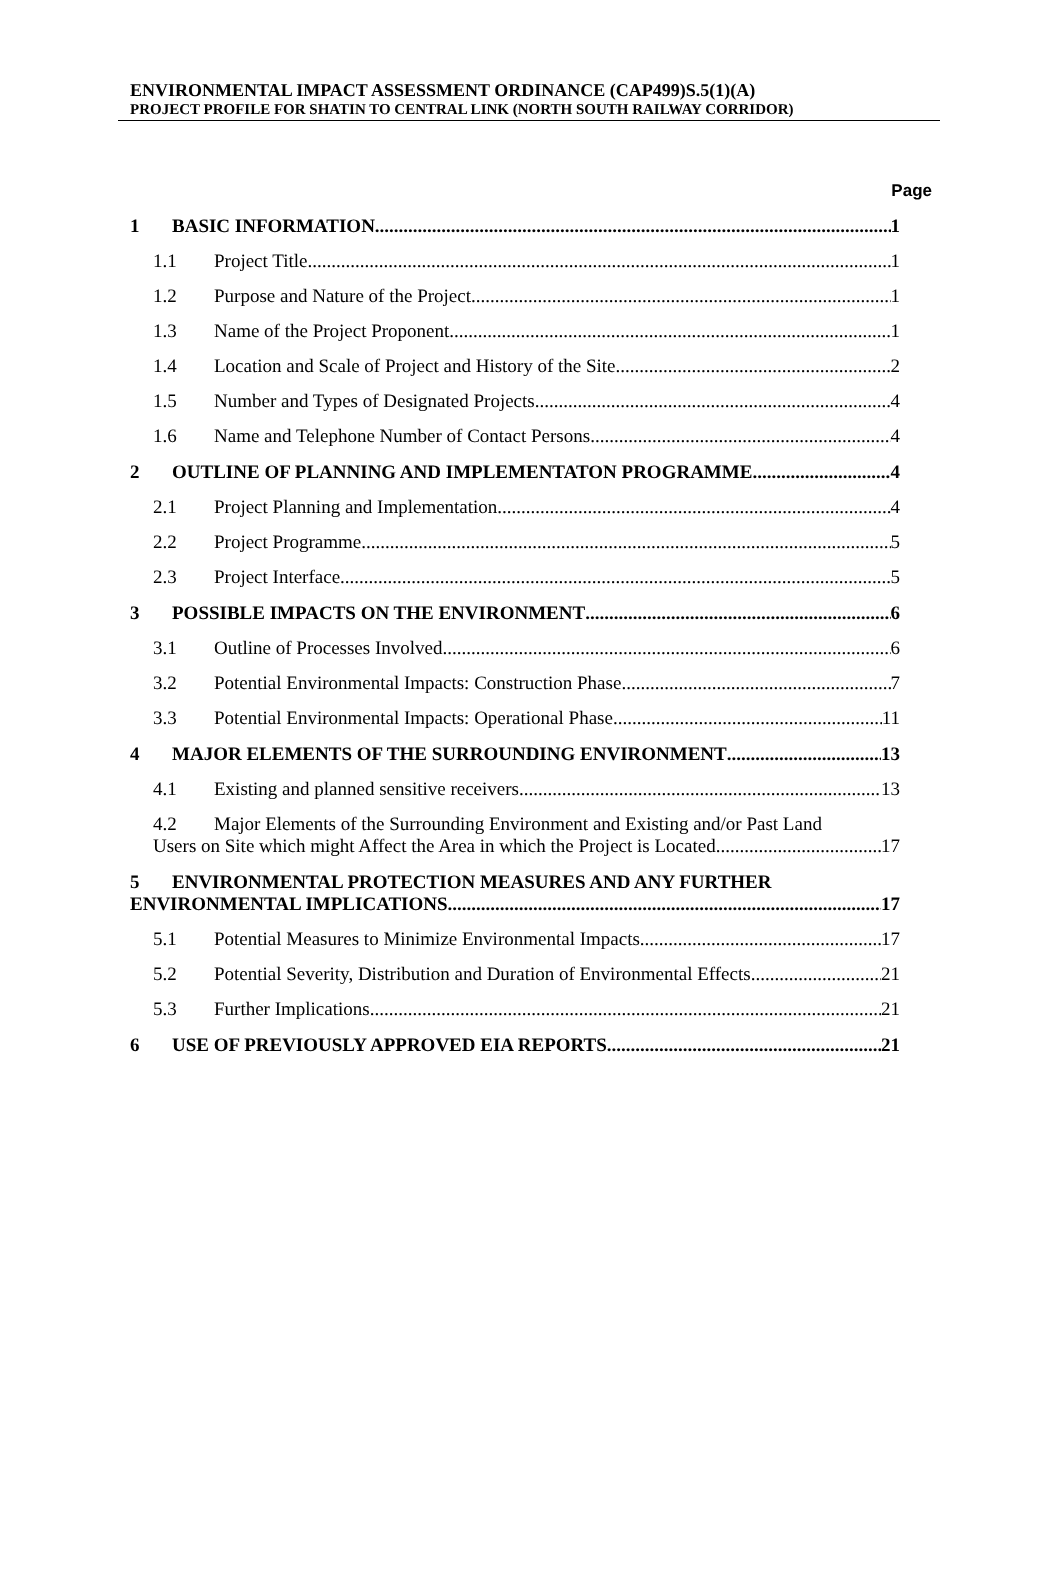ENVIRONMENTAL IMPACT ASSESSMENT ORDINANCE (CAP499)S.5(1)(A)
PROJECT PROFILE FOR SHATIN TO CENTRAL LINK (NORTH SOUTH RAILWAY CORRIDOR)
Page
1 BASIC INFORMATION 1
1.1 Project Title 1
1.2 Purpose and Nature of the Project 1
1.3 Name of the Project Proponent 1
1.4 Location and Scale of Project and History of the Site 2
1.5 Number and Types of Designated Projects 4
1.6 Name and Telephone Number of Contact Persons 4
2 OUTLINE OF PLANNING AND IMPLEMENTATON PROGRAMME 4
2.1 Project Planning and Implementation 4
2.2 Project Programme 5
2.3 Project Interface 5
3 POSSIBLE IMPACTS ON THE ENVIRONMENT 6
3.1 Outline of Processes Involved 6
3.2 Potential Environmental Impacts: Construction Phase 7
3.3 Potential Environmental Impacts: Operational Phase 11
4 MAJOR ELEMENTS OF THE SURROUNDING ENVIRONMENT 13
4.1 Existing and planned sensitive receivers 13
4.2 Major Elements of the Surrounding Environment and Existing and/or Past Land
Users on Site which might Affect the Area in which the Project is Located 17
5 ENVIRONMENTAL PROTECTION MEASURES AND ANY FURTHER
ENVIRONMENTAL IMPLICATIONS 17
5.1 Potential Measures to Minimize Environmental Impacts 17
5.2 Potential Severity, Distribution and Duration of Environmental Effects 21
5.3 Further Implications 21
6 USE OF PREVIOUSLY APPROVED EIA REPORTS 21